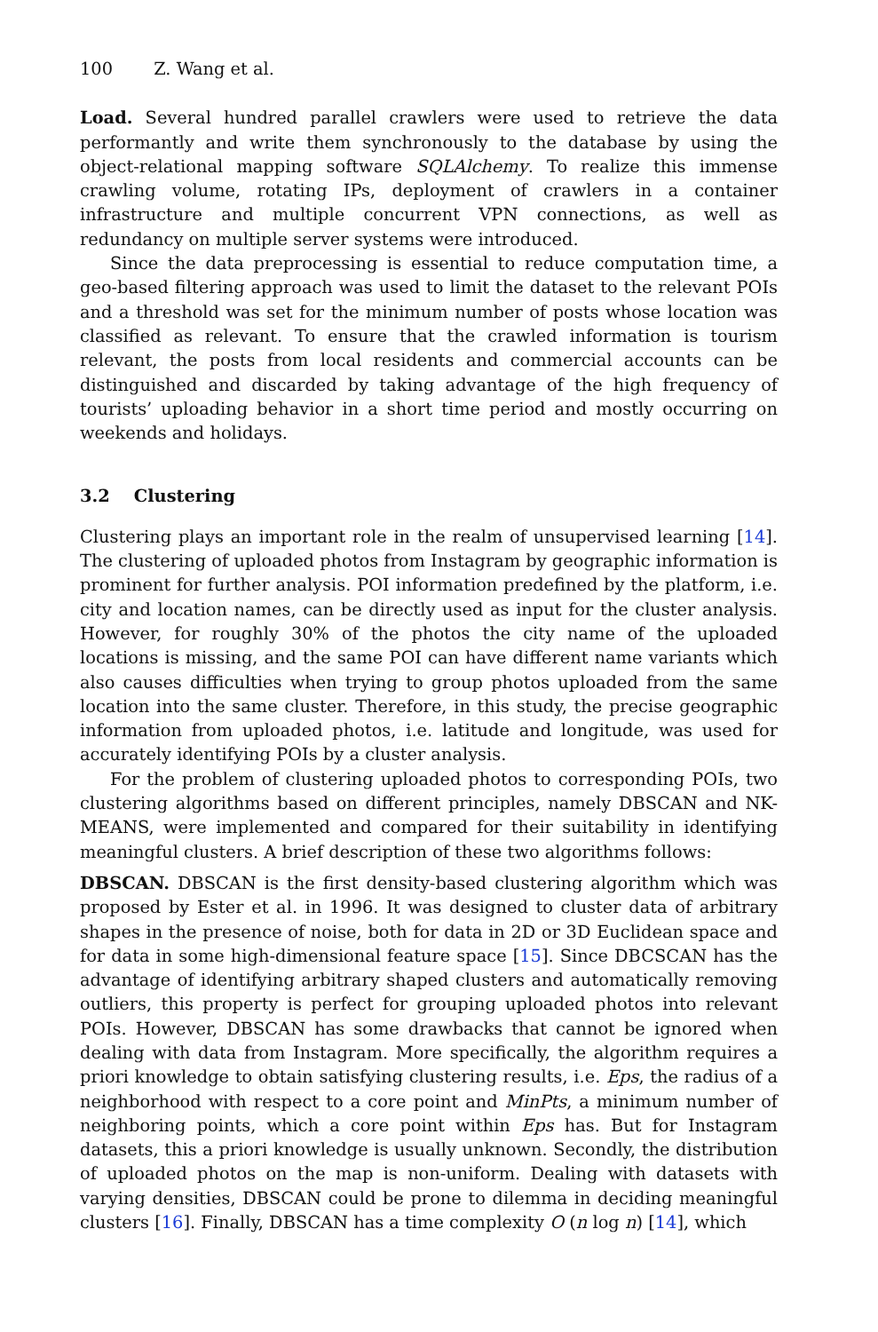100 Z. Wang et al.
Load. Several hundred parallel crawlers were used to retrieve the data performantly and write them synchronously to the database by using the object-relational mapping software SQLAlchemy. To realize this immense crawling volume, rotating IPs, deployment of crawlers in a container infrastructure and multiple concurrent VPN connections, as well as redundancy on multiple server systems were introduced.
Since the data preprocessing is essential to reduce computation time, a geo-based filtering approach was used to limit the dataset to the relevant POIs and a threshold was set for the minimum number of posts whose location was classified as relevant. To ensure that the crawled information is tourism relevant, the posts from local residents and commercial accounts can be distinguished and discarded by taking advantage of the high frequency of tourists’ uploading behavior in a short time period and mostly occurring on weekends and holidays.
3.2 Clustering
Clustering plays an important role in the realm of unsupervised learning [14]. The clustering of uploaded photos from Instagram by geographic information is prominent for further analysis. POI information predefined by the platform, i.e. city and location names, can be directly used as input for the cluster analysis. However, for roughly 30% of the photos the city name of the uploaded locations is missing, and the same POI can have different name variants which also causes difficulties when trying to group photos uploaded from the same location into the same cluster. Therefore, in this study, the precise geographic information from uploaded photos, i.e. latitude and longitude, was used for accurately identifying POIs by a cluster analysis.
For the problem of clustering uploaded photos to corresponding POIs, two clustering algorithms based on different principles, namely DBSCAN and NK-MEANS, were implemented and compared for their suitability in identifying meaningful clusters. A brief description of these two algorithms follows:
DBSCAN. DBSCAN is the first density-based clustering algorithm which was proposed by Ester et al. in 1996. It was designed to cluster data of arbitrary shapes in the presence of noise, both for data in 2D or 3D Euclidean space and for data in some high-dimensional feature space [15]. Since DBCSCAN has the advantage of identifying arbitrary shaped clusters and automatically removing outliers, this property is perfect for grouping uploaded photos into relevant POIs. However, DBSCAN has some drawbacks that cannot be ignored when dealing with data from Instagram. More specifically, the algorithm requires a priori knowledge to obtain satisfying clustering results, i.e. Eps, the radius of a neighborhood with respect to a core point and MinPts, a minimum number of neighboring points, which a core point within Eps has. But for Instagram datasets, this a priori knowledge is usually unknown. Secondly, the distribution of uploaded photos on the map is non-uniform. Dealing with datasets with varying densities, DBSCAN could be prone to dilemma in deciding meaningful clusters [16]. Finally, DBSCAN has a time complexity O (n log n) [14], which